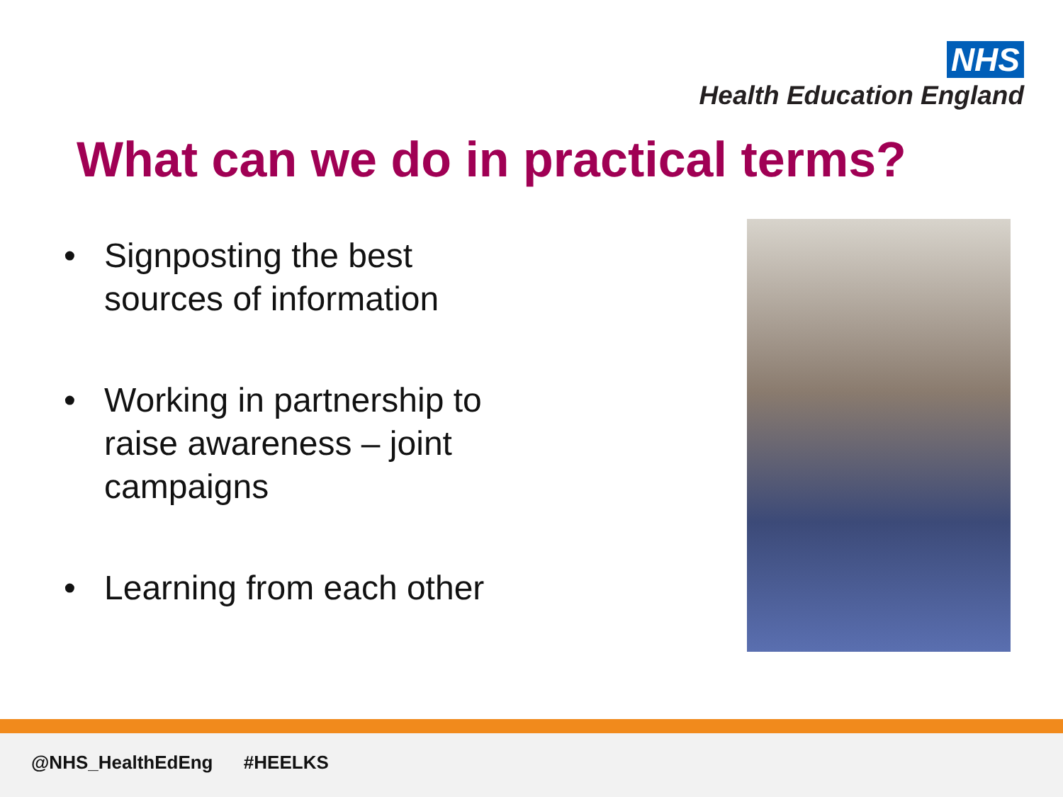NHS
Health Education England
What can we do in practical terms?
• Signposting the best sources of information
• Working in partnership to raise awareness – joint campaigns
• Learning from each other
@NHS_HealthEdEng #HEELKS